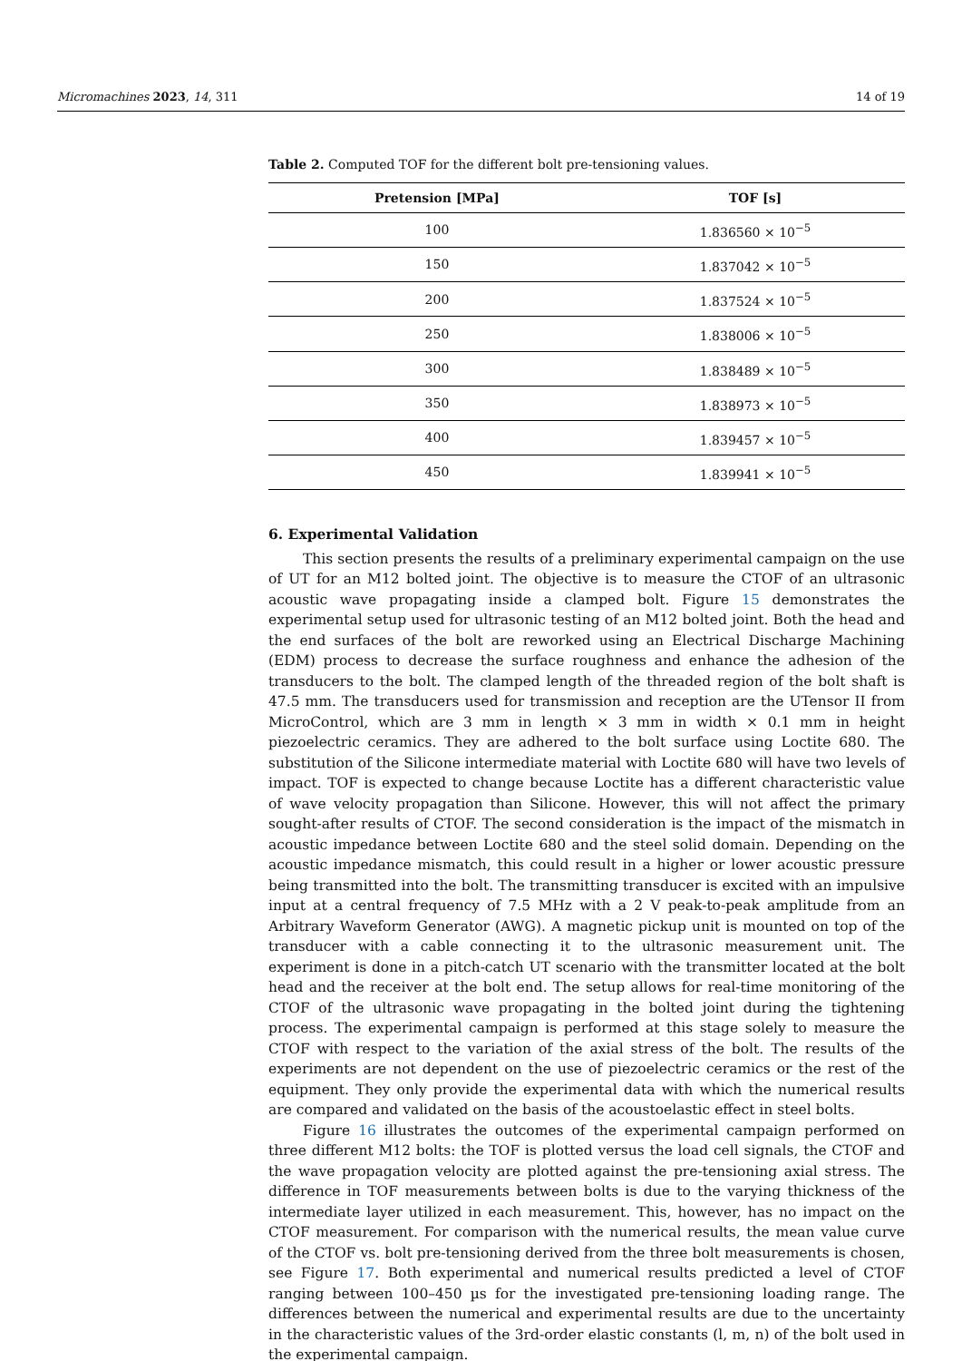Micromachines 2023, 14, 311 14 of 19
Table 2. Computed TOF for the different bolt pre-tensioning values.
| Pretension [MPa] | TOF [s] |
| --- | --- |
| 100 | 1.836560 × 10<sup>−5</sup> |
| 150 | 1.837042 × 10<sup>−5</sup> |
| 200 | 1.837524 × 10<sup>−5</sup> |
| 250 | 1.838006 × 10<sup>−5</sup> |
| 300 | 1.838489 × 10<sup>−5</sup> |
| 350 | 1.838973 × 10<sup>−5</sup> |
| 400 | 1.839457 × 10<sup>−5</sup> |
| 450 | 1.839941 × 10<sup>−5</sup> |
6. Experimental Validation
This section presents the results of a preliminary experimental campaign on the use of UT for an M12 bolted joint. The objective is to measure the CTOF of an ultrasonic acoustic wave propagating inside a clamped bolt. Figure 15 demonstrates the experimental setup used for ultrasonic testing of an M12 bolted joint. Both the head and the end surfaces of the bolt are reworked using an Electrical Discharge Machining (EDM) process to decrease the surface roughness and enhance the adhesion of the transducers to the bolt. The clamped length of the threaded region of the bolt shaft is 47.5 mm. The transducers used for transmission and reception are the UTensor II from MicroControl, which are 3 mm in length × 3 mm in width × 0.1 mm in height piezoelectric ceramics. They are adhered to the bolt surface using Loctite 680. The substitution of the Silicone intermediate material with Loctite 680 will have two levels of impact. TOF is expected to change because Loctite has a different characteristic value of wave velocity propagation than Silicone. However, this will not affect the primary sought-after results of CTOF. The second consideration is the impact of the mismatch in acoustic impedance between Loctite 680 and the steel solid domain. Depending on the acoustic impedance mismatch, this could result in a higher or lower acoustic pressure being transmitted into the bolt. The transmitting transducer is excited with an impulsive input at a central frequency of 7.5 MHz with a 2 V peak-to-peak amplitude from an Arbitrary Waveform Generator (AWG). A magnetic pickup unit is mounted on top of the transducer with a cable connecting it to the ultrasonic measurement unit. The experiment is done in a pitch-catch UT scenario with the transmitter located at the bolt head and the receiver at the bolt end. The setup allows for real-time monitoring of the CTOF of the ultrasonic wave propagating in the bolted joint during the tightening process. The experimental campaign is performed at this stage solely to measure the CTOF with respect to the variation of the axial stress of the bolt. The results of the experiments are not dependent on the use of piezoelectric ceramics or the rest of the equipment. They only provide the experimental data with which the numerical results are compared and validated on the basis of the acoustoelastic effect in steel bolts.
Figure 16 illustrates the outcomes of the experimental campaign performed on three different M12 bolts: the TOF is plotted versus the load cell signals, the CTOF and the wave propagation velocity are plotted against the pre-tensioning axial stress. The difference in TOF measurements between bolts is due to the varying thickness of the intermediate layer utilized in each measurement. This, however, has no impact on the CTOF measurement. For comparison with the numerical results, the mean value curve of the CTOF vs. bolt pre-tensioning derived from the three bolt measurements is chosen, see Figure 17. Both experimental and numerical results predicted a level of CTOF ranging between 100–450 µs for the investigated pre-tensioning loading range. The differences between the numerical and experimental results are due to the uncertainty in the characteristic values of the 3rd-order elastic constants (l, m, n) of the bolt used in the experimental campaign.